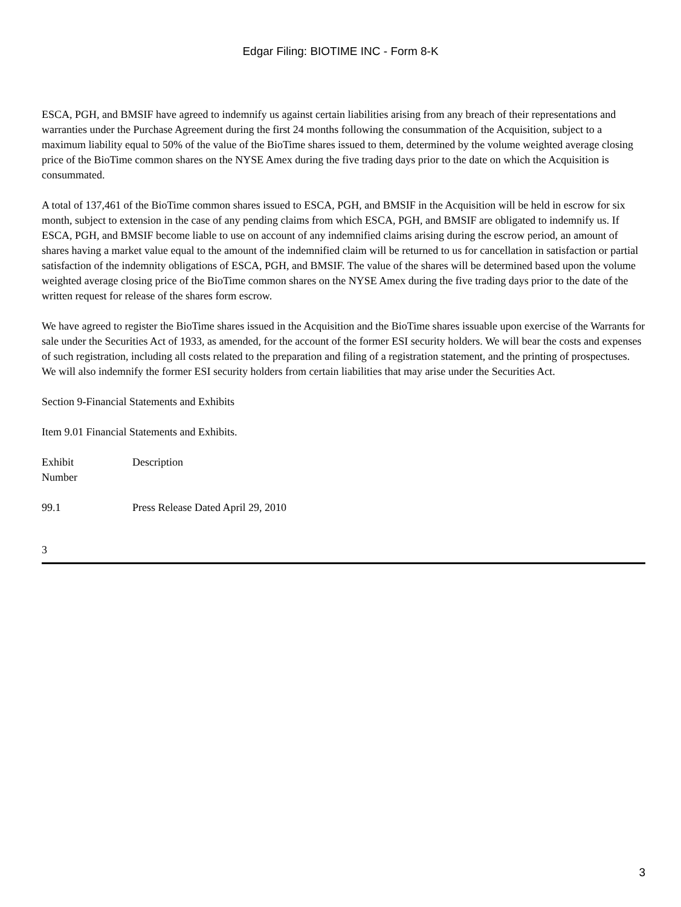Edgar Filing: BIOTIME INC - Form 8-K
ESCA, PGH, and BMSIF have agreed to indemnify us against certain liabilities arising from any breach of their representations and warranties under the Purchase Agreement during the first 24 months following the consummation of the Acquisition, subject to a maximum liability equal to 50% of the value of the BioTime shares issued to them, determined by the volume weighted average closing price of the BioTime common shares on the NYSE Amex during the five trading days prior to the date on which the Acquisition is consummated.
A total of 137,461 of the BioTime common shares issued to ESCA, PGH, and BMSIF in the Acquisition will be held in escrow for six month, subject to extension in the case of any pending claims from which ESCA, PGH, and BMSIF are obligated to indemnify us. If ESCA, PGH, and BMSIF become liable to use on account of any indemnified claims arising during the escrow period, an amount of shares having a market value equal to the amount of the indemnified claim will be returned to us for cancellation in satisfaction or partial satisfaction of the indemnity obligations of ESCA, PGH, and BMSIF. The value of the shares will be determined based upon the volume weighted average closing price of the BioTime common shares on the NYSE Amex during the five trading days prior to the date of the written request for release of the shares form escrow.
We have agreed to register the BioTime shares issued in the Acquisition and the BioTime shares issuable upon exercise of the Warrants for sale under the Securities Act of 1933, as amended, for the account of the former ESI security holders. We will bear the costs and expenses of such registration, including all costs related to the preparation and filing of a registration statement, and the printing of prospectuses. We will also indemnify the former ESI security holders from certain liabilities that may arise under the Securities Act.
Section 9-Financial Statements and Exhibits
Item 9.01 Financial Statements and Exhibits.
| Exhibit Number | Description |
| 99.1 | Press Release Dated April 29, 2010 |
3
3